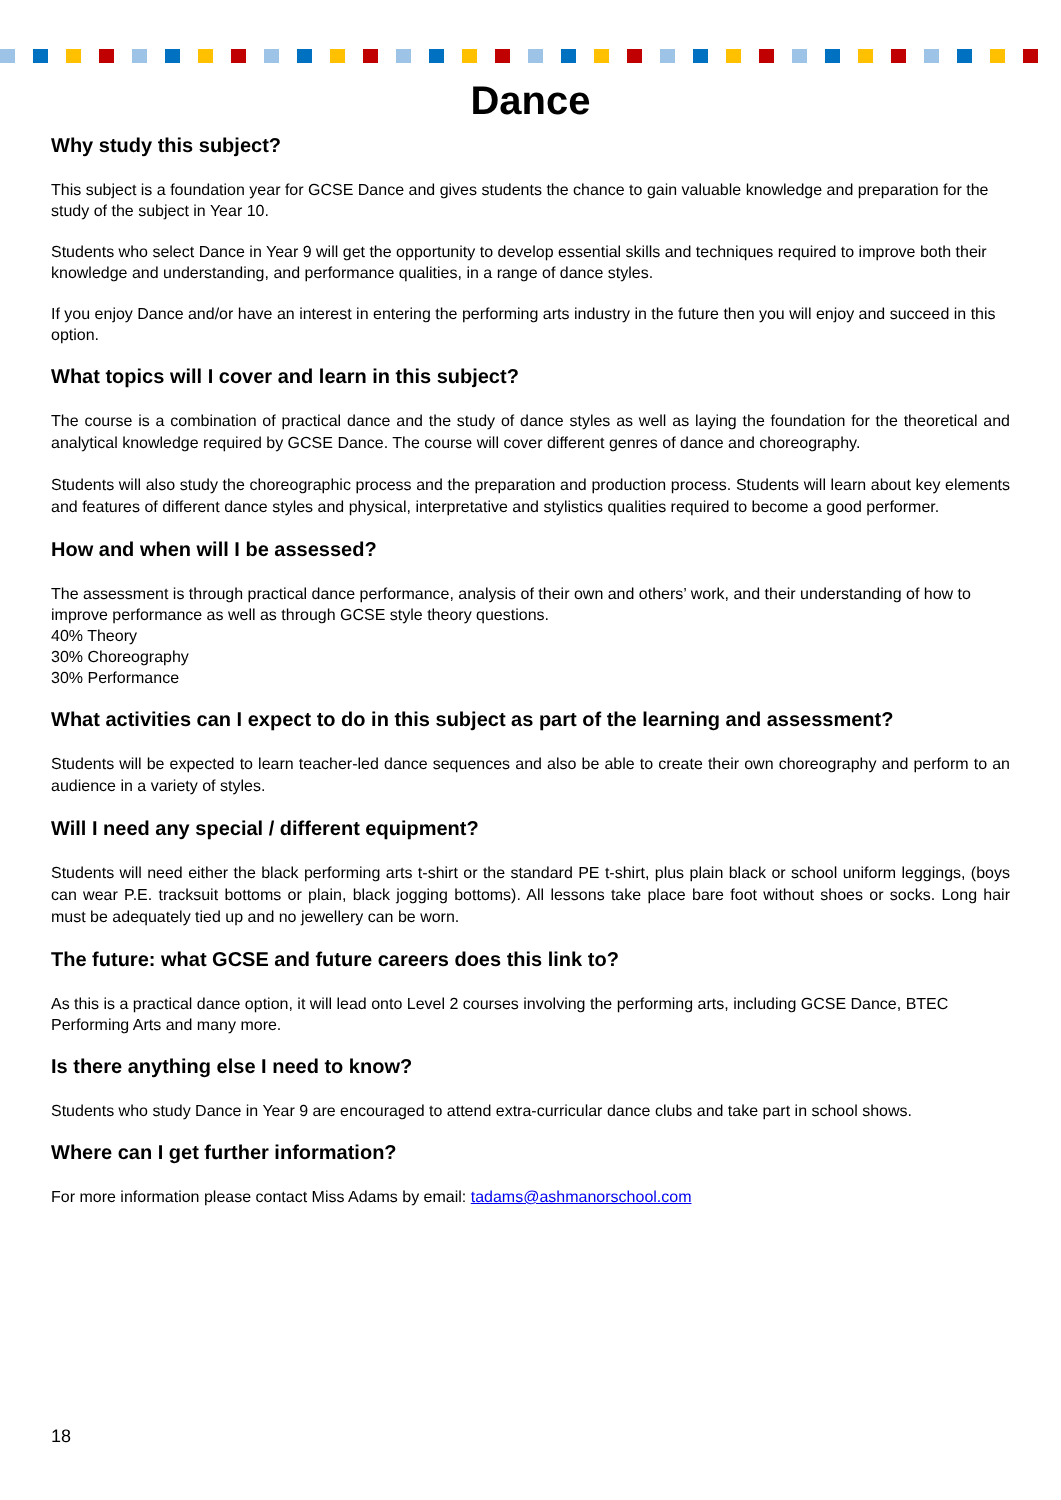Dance
Why study this subject?
This subject is a foundation year for GCSE Dance and gives students the chance to gain valuable knowledge and preparation for the study of the subject in Year 10.
Students who select Dance in Year 9 will get the opportunity to develop essential skills and techniques required to improve both their knowledge and understanding, and performance qualities, in a range of dance styles.
If you enjoy Dance and/or have an interest in entering the performing arts industry in the future then you will enjoy and succeed in this option.
What topics will I cover and learn in this subject?
The course is a combination of practical dance and the study of dance styles as well as laying the foundation for the theoretical and analytical knowledge required by GCSE Dance. The course will cover different genres of dance and choreography.
Students will also study the choreographic process and the preparation and production process. Students will learn about key elements and features of different dance styles and physical, interpretative and stylistics qualities required to become a good performer.
How and when will I be assessed?
The assessment is through practical dance performance, analysis of their own and others’ work, and their understanding of how to improve performance as well as through GCSE style theory questions.
40% Theory
30% Choreography
30% Performance
What activities can I expect to do in this subject as part of the learning and assessment?
Students will be expected to learn teacher-led dance sequences and also be able to create their own choreography and perform to an audience in a variety of styles.
Will I need any special / different equipment?
Students will need either the black performing arts t-shirt or the standard PE t-shirt, plus plain black or school uniform leggings, (boys can wear P.E. tracksuit bottoms or plain, black jogging bottoms). All lessons take place bare foot without shoes or socks. Long hair must be adequately tied up and no jewellery can be worn.
The future: what GCSE and future careers does this link to?
As this is a practical dance option, it will lead onto Level 2 courses involving the performing arts, including GCSE Dance, BTEC Performing Arts and many more.
Is there anything else I need to know?
Students who study Dance in Year 9 are encouraged to attend extra-curricular dance clubs and take part in school shows.
Where can I get further information?
For more information please contact Miss Adams by email: tadams@ashmanorschool.com
18